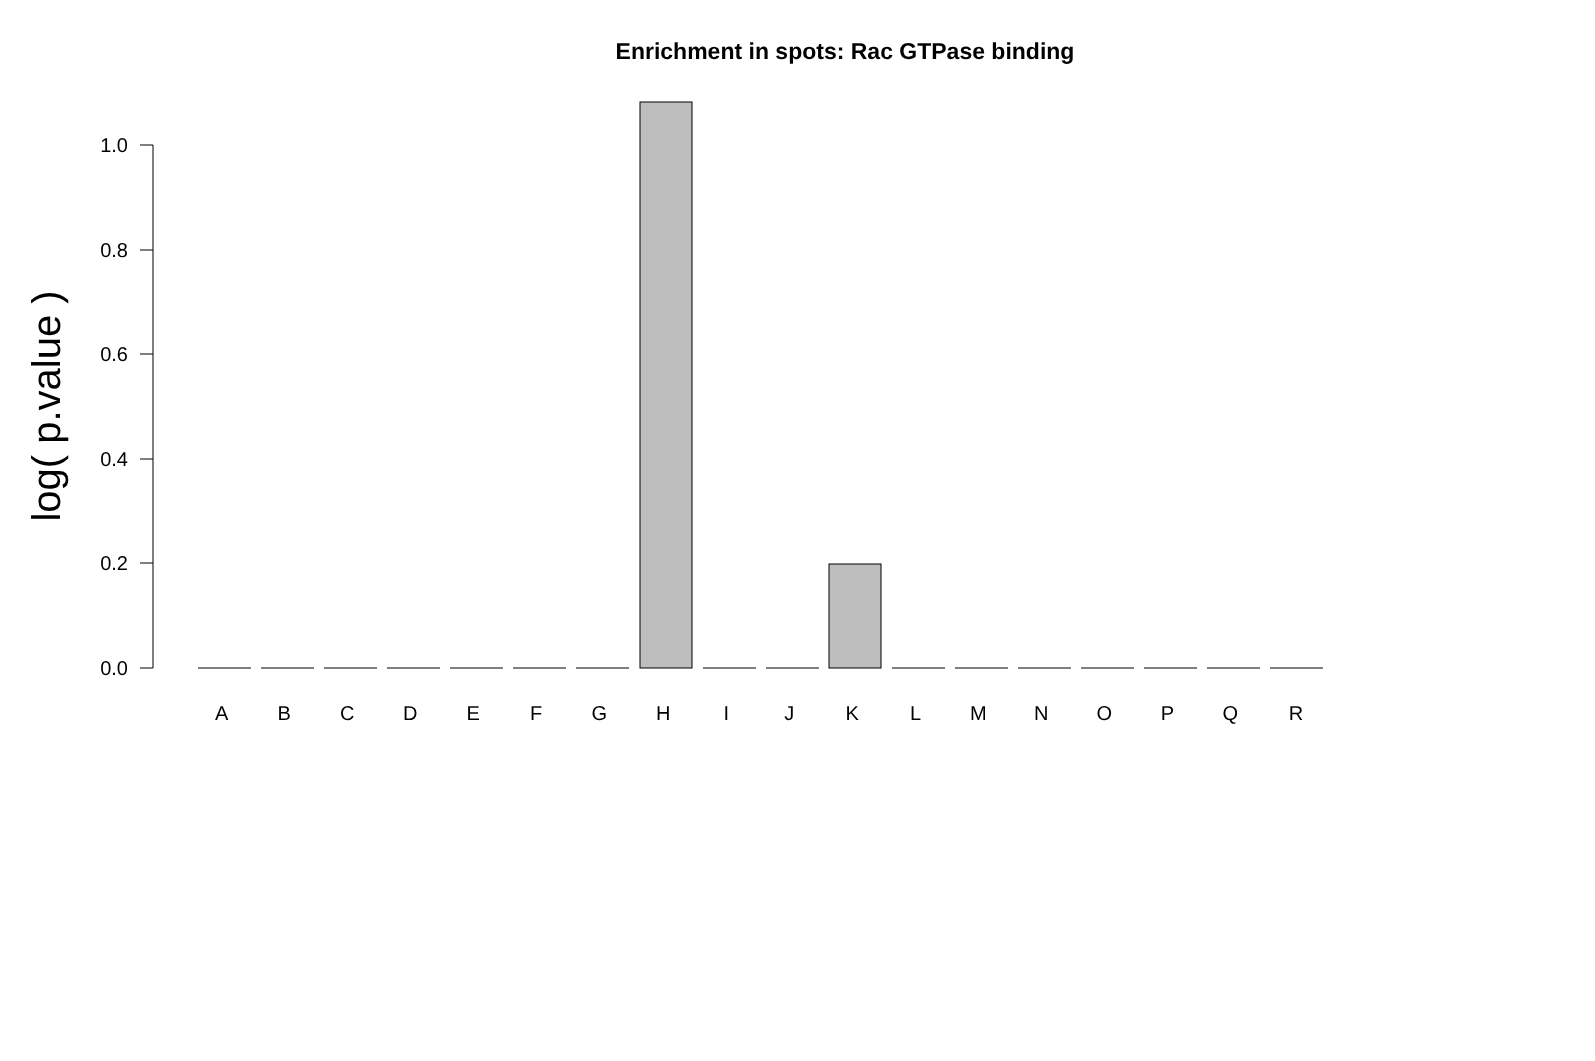Enrichment in spots: Rac GTPase binding
1.0
0.8
0.6
0.4
0.2
0.0
log( p.value )
A B C D E F G H I J K L M N O P Q R